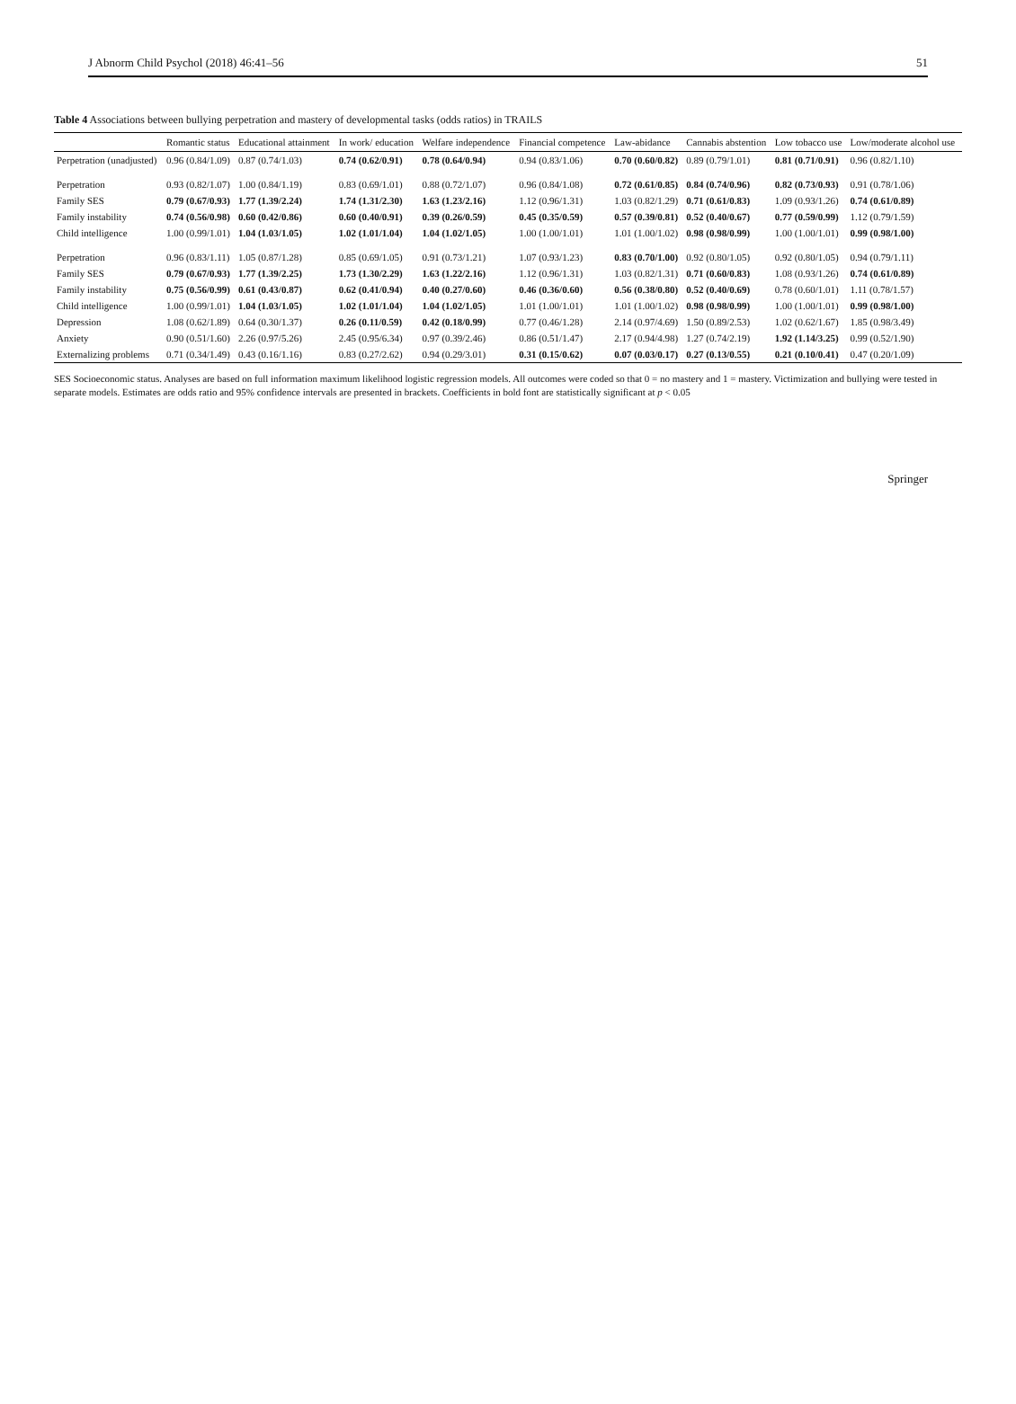J Abnorm Child Psychol (2018) 46:41–56 51
Table 4 Associations between bullying perpetration and mastery of developmental tasks (odds ratios) in TRAILS
| | Romantic status | Educational attainment | In work/ education | Welfare independence | Financial competence | Law-abidance | Cannabis abstention | Low tobacco use | Low/moderate alcohol use |
| --- | --- | --- | --- | --- | --- | --- | --- | --- | --- |
| Perpetration (unadjusted) | 0.96 (0.84/1.09) | 0.87 (0.74/1.03) | 0.74 (0.62/0.91) | 0.78 (0.64/0.94) | 0.94 (0.83/1.06) | 0.70 (0.60/0.82) | 0.89 (0.79/1.01) | 0.81 (0.71/0.91) | 0.96 (0.82/1.10) |
| Perpetration | 0.93 (0.82/1.07) | 1.00 (0.84/1.19) | 0.83 (0.69/1.01) | 0.88 (0.72/1.07) | 0.96 (0.84/1.08) | 0.72 (0.61/0.85) | 0.84 (0.74/0.96) | 0.82 (0.73/0.93) | 0.91 (0.78/1.06) |
| Family SES | 0.79 (0.67/0.93) | 1.77 (1.39/2.24) | 1.74 (1.31/2.30) | 1.63 (1.23/2.16) | 1.12 (0.96/1.31) | 1.03 (0.82/1.29) | 0.71 (0.61/0.83) | 1.09 (0.93/1.26) | 0.74 (0.61/0.89) |
| Family instability | 0.74 (0.56/0.98) | 0.60 (0.42/0.86) | 0.60 (0.40/0.91) | 0.39 (0.26/0.59) | 0.45 (0.35/0.59) | 0.57 (0.39/0.81) | 0.52 (0.40/0.67) | 0.77 (0.59/0.99) | 1.12 (0.79/1.59) |
| Child intelligence | 1.00 (0.99/1.01) | 1.04 (1.03/1.05) | 1.02 (1.01/1.04) | 1.04 (1.02/1.05) | 1.00 (1.00/1.01) | 1.01 (1.00/1.02) | 0.98 (0.98/0.99) | 1.00 (1.00/1.01) | 0.99 (0.98/1.00) |
| Perpetration | 0.96 (0.83/1.11) | 1.05 (0.87/1.28) | 0.85 (0.69/1.05) | 0.91 (0.73/1.21) | 1.07 (0.93/1.23) | 0.83 (0.70/1.00) | 0.92 (0.80/1.05) | 0.92 (0.80/1.05) | 0.94 (0.79/1.11) |
| Family SES | 0.79 (0.67/0.93) | 1.77 (1.39/2.25) | 1.73 (1.30/2.29) | 1.63 (1.22/2.16) | 1.12 (0.96/1.31) | 1.03 (0.82/1.31) | 0.71 (0.60/0.83) | 1.08 (0.93/1.26) | 0.74 (0.61/0.89) |
| Family instability | 0.75 (0.56/0.99) | 0.61 (0.43/0.87) | 0.62 (0.41/0.94) | 0.40 (0.27/0.60) | 0.46 (0.36/0.60) | 0.56 (0.38/0.80) | 0.52 (0.40/0.69) | 0.78 (0.60/1.01) | 1.11 (0.78/1.57) |
| Child intelligence | 1.00 (0.99/1.01) | 1.04 (1.03/1.05) | 1.02 (1.01/1.04) | 1.04 (1.02/1.05) | 1.01 (1.00/1.01) | 1.01 (1.00/1.02) | 0.98 (0.98/0.99) | 1.00 (1.00/1.01) | 0.99 (0.98/1.00) |
| Depression | 1.08 (0.62/1.89) | 0.64 (0.30/1.37) | 0.26 (0.11/0.59) | 0.42 (0.18/0.99) | 0.77 (0.46/1.28) | 2.14 (0.97/4.69) | 1.50 (0.89/2.53) | 1.02 (0.62/1.67) | 1.85 (0.98/3.49) |
| Anxiety | 0.90 (0.51/1.60) | 2.26 (0.97/5.26) | 2.45 (0.95/6.34) | 0.97 (0.39/2.46) | 0.86 (0.51/1.47) | 2.17 (0.94/4.98) | 1.27 (0.74/2.19) | 1.92 (1.14/3.25) | 0.99 (0.52/1.90) |
| Externalizing problems | 0.71 (0.34/1.49) | 0.43 (0.16/1.16) | 0.83 (0.27/2.62) | 0.94 (0.29/3.01) | 0.31 (0.15/0.62) | 0.07 (0.03/0.17) | 0.27 (0.13/0.55) | 0.21 (0.10/0.41) | 0.47 (0.20/1.09) |
SES Socioeconomic status. Analyses are based on full information maximum likelihood logistic regression models. All outcomes were coded so that 0 = no mastery and 1 = mastery. Victimization and bullying were tested in separate models. Estimates are odds ratio and 95% confidence intervals are presented in brackets. Coefficients in bold font are statistically significant at p < 0.05
Springer